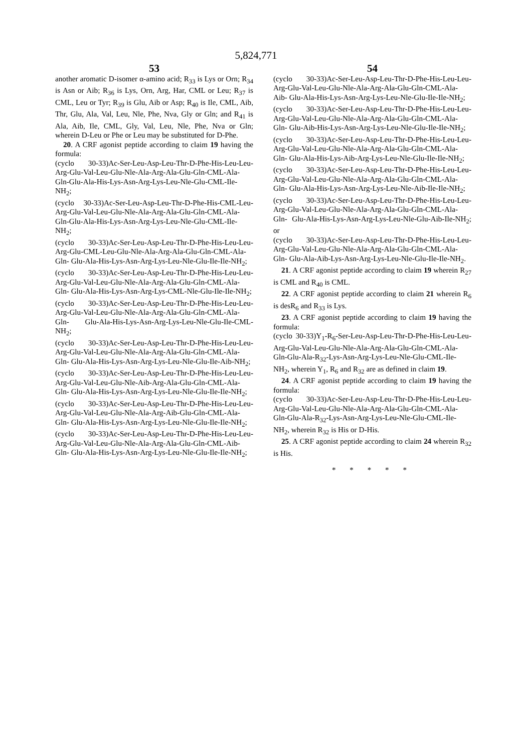5,824,771
53
another aromatic D-isomer α-amino acid; R<sub>33</sub> is Lys or Orn; R<sub>34</sub> is Asn or Aib; R<sub>36</sub> is Lys, Orn, Arg, Har, CML or Leu; R<sub>37</sub> is CML, Leu or Tyr; R<sub>39</sub> is Glu, Aib or Asp; R<sub>40</sub> is Ile, CML, Aib, Thr, Glu, Ala, Val, Leu, Nle, Phe, Nva, Gly or Gln; and R<sub>41</sub> is Ala, Aib, Ile, CML, Gly, Val, Leu, Nle, Phe, Nva or Gln; wherein D-Leu or Phe or Leu may be substituted for D-Phe.
20. A CRF agonist peptide according to claim 19 having the formula:
(cyclo 30-33)Ac-Ser-Leu-Asp-Leu-Thr-D-Phe-His-Leu-Leu-Arg-Glu-Val-Leu-Glu-Nle-Ala-Arg-Ala-Glu-Gln-CML-Ala- Gln-Glu-Ala-His-Lys-Asn-Arg-Lys-Leu-Nle-Glu-CML-Ile-NH<sub>2</sub>;
(cyclo 30-33)Ac-Ser-Leu-Asp-Leu-Thr-D-Phe-His-CML-Leu-Arg-Glu-Val-Leu-Glu-Nle-Ala-Arg-Ala-Glu-Gln-CML-Ala- Gln-Glu-Ala-His-Lys-Asn-Arg-Lys-Leu-Nle-Glu-CML-Ile-NH<sub>2</sub>;
(cyclo 30-33)Ac-Ser-Leu-Asp-Leu-Thr-D-Phe-His-Leu-Leu-Arg-Glu-CML-Leu-Glu-Nle-Ala-Arg-Ala-Glu-Gln-CML-Ala-Gln- Glu-Ala-His-Lys-Asn-Arg-Lys-Leu-Nle-Glu-Ile-Ile-NH<sub>2</sub>;
(cyclo 30-33)Ac-Ser-Leu-Asp-Leu-Thr-D-Phe-His-Leu-Leu-Arg-Glu-Val-Leu-Glu-Nle-Ala-Arg-Ala-Glu-Gln-CML-Ala-Gln- Glu-Ala-His-Lys-Asn-Arg-Lys-CML-Nle-Glu-Ile-Ile-NH<sub>2</sub>;
(cyclo 30-33)Ac-Ser-Leu-Asp-Leu-Thr-D-Phe-His-Leu-Leu-Arg-Glu-Val-Leu-Glu-Nle-Ala-Arg-Ala-Glu-Gln-CML-Ala-Gln- Glu-Ala-His-Lys-Asn-Arg-Lys-Leu-Nle-Glu-Ile-CML-NH<sub>2</sub>;
(cyclo 30-33)Ac-Ser-Leu-Asp-Leu-Thr-D-Phe-His-Leu-Leu-Arg-Glu-Val-Leu-Glu-Nle-Ala-Arg-Ala-Glu-Gln-CML-Ala-Gln- Glu-Ala-His-Lys-Asn-Arg-Lys-Leu-Nle-Glu-Ile-Aib-NH<sub>2</sub>;
(cyclo 30-33)Ac-Ser-Leu-Asp-Leu-Thr-D-Phe-His-Leu-Leu-Arg-Glu-Val-Leu-Glu-Nle-Aib-Arg-Ala-Glu-Gln-CML-Ala-Gln- Glu-Ala-His-Lys-Asn-Arg-Lys-Leu-Nle-Glu-Ile-Ile-NH<sub>2</sub>;
(cyclo 30-33)Ac-Ser-Leu-Asp-Leu-Thr-D-Phe-His-Leu-Leu-Arg-Glu-Val-Leu-Glu-Nle-Ala-Arg-Aib-Glu-Gln-CML-Ala-Gln- Glu-Ala-His-Lys-Asn-Arg-Lys-Leu-Nle-Glu-Ile-Ile-NH<sub>2</sub>;
(cyclo 30-33)Ac-Ser-Leu-Asp-Leu-Thr-D-Phe-His-Leu-Leu-Arg-Glu-Val-Leu-Glu-Nle-Ala-Arg-Ala-Glu-Gln-CML-Aib-Gln- Glu-Ala-His-Lys-Asn-Arg-Lys-Leu-Nle-Glu-Ile-Ile-NH<sub>2</sub>;
54
(cyclo 30-33)Ac-Ser-Leu-Asp-Leu-Thr-D-Phe-His-Leu-Leu-Arg-Glu-Val-Leu-Glu-Nle-Ala-Arg-Ala-Glu-Gln-CML-Ala-Aib- Glu-Ala-His-Lys-Asn-Arg-Lys-Leu-Nle-Glu-Ile-Ile-NH<sub>2</sub>;
(cyclo 30-33)Ac-Ser-Leu-Asp-Leu-Thr-D-Phe-His-Leu-Leu-Arg-Glu-Val-Leu-Glu-Nle-Ala-Arg-Ala-Glu-Gln-CML-Ala-Gln- Glu-Aib-His-Lys-Asn-Arg-Lys-Leu-Nle-Glu-Ile-Ile-NH<sub>2</sub>;
(cyclo 30-33)Ac-Ser-Leu-Asp-Leu-Thr-D-Phe-His-Leu-Leu-Arg-Glu-Val-Leu-Glu-Nle-Ala-Arg-Ala-Glu-Gln-CML-Ala-Gln- Glu-Ala-His-Lys-Aib-Arg-Lys-Leu-Nle-Glu-Ile-Ile-NH<sub>2</sub>;
(cyclo 30-33)Ac-Ser-Leu-Asp-Leu-Thr-D-Phe-His-Leu-Leu-Arg-Glu-Val-Leu-Glu-Nle-Ala-Arg-Ala-Glu-Gln-CML-Ala-Gln- Glu-Ala-His-Lys-Asn-Arg-Lys-Leu-Nle-Aib-Ile-Ile-NH<sub>2</sub>;
(cyclo 30-33)Ac-Ser-Leu-Asp-Leu-Thr-D-Phe-His-Leu-Leu-Arg-Glu-Val-Leu-Glu-Nle-Ala-Arg-Ala-Glu-Gln-CML-Ala-Gln- Glu-Ala-His-Lys-Asn-Arg-Lys-Leu-Nle-Glu-Aib-Ile-NH<sub>2</sub>; or
(cyclo 30-33)Ac-Ser-Leu-Asp-Leu-Thr-D-Phe-His-Leu-Leu-Arg-Glu-Val-Leu-Glu-Nle-Ala-Arg-Ala-Glu-Gln-CML-Ala-Gln- Glu-Ala-Aib-Lys-Asn-Arg-Lys-Leu-Nle-Glu-Ile-Ile-NH<sub>2</sub>.
21. A CRF agonist peptide according to claim 19 wherein R<sub>27</sub> is CML and R<sub>40</sub> is CML.
22. A CRF agonist peptide according to claim 21 wherein R<sub>6</sub> is desR<sub>6</sub> and R<sub>33</sub> is Lys.
23. A CRF agonist peptide according to claim 19 having the formula:
(cyclo 30-33)Y<sub>1</sub>-R<sub>6</sub>-Ser-Leu-Asp-Leu-Thr-D-Phe-His-Leu-Leu-Arg-Glu-Val-Leu-Glu-Nle-Ala-Arg-Ala-Glu-Gln-CML-Ala-Gln-Glu-Ala-R<sub>32</sub>-Lys-Asn-Arg-Lys-Leu-Nle-Glu-CML-Ile-NH<sub>2</sub>, wherein Y<sub>1</sub>, R<sub>6</sub> and R<sub>32</sub> are as defined in claim 19.
24. A CRF agonist peptide according to claim 19 having the formula:
(cyclo 30-33)Ac-Ser-Leu-Asp-Leu-Thr-D-Phe-His-Leu-Leu-Arg-Glu-Val-Leu-Glu-Nle-Ala-Arg-Ala-Glu-Gln-CML-Ala-Gln-Glu-Ala-R<sub>32</sub>-Lys-Asn-Arg-Lys-Leu-Nle-Glu-CML-Ile-NH<sub>2</sub>, wherein R<sub>32</sub> is His or D-His.
25. A CRF agonist peptide according to claim 24 wherein R<sub>32</sub> is His.
* * * * *